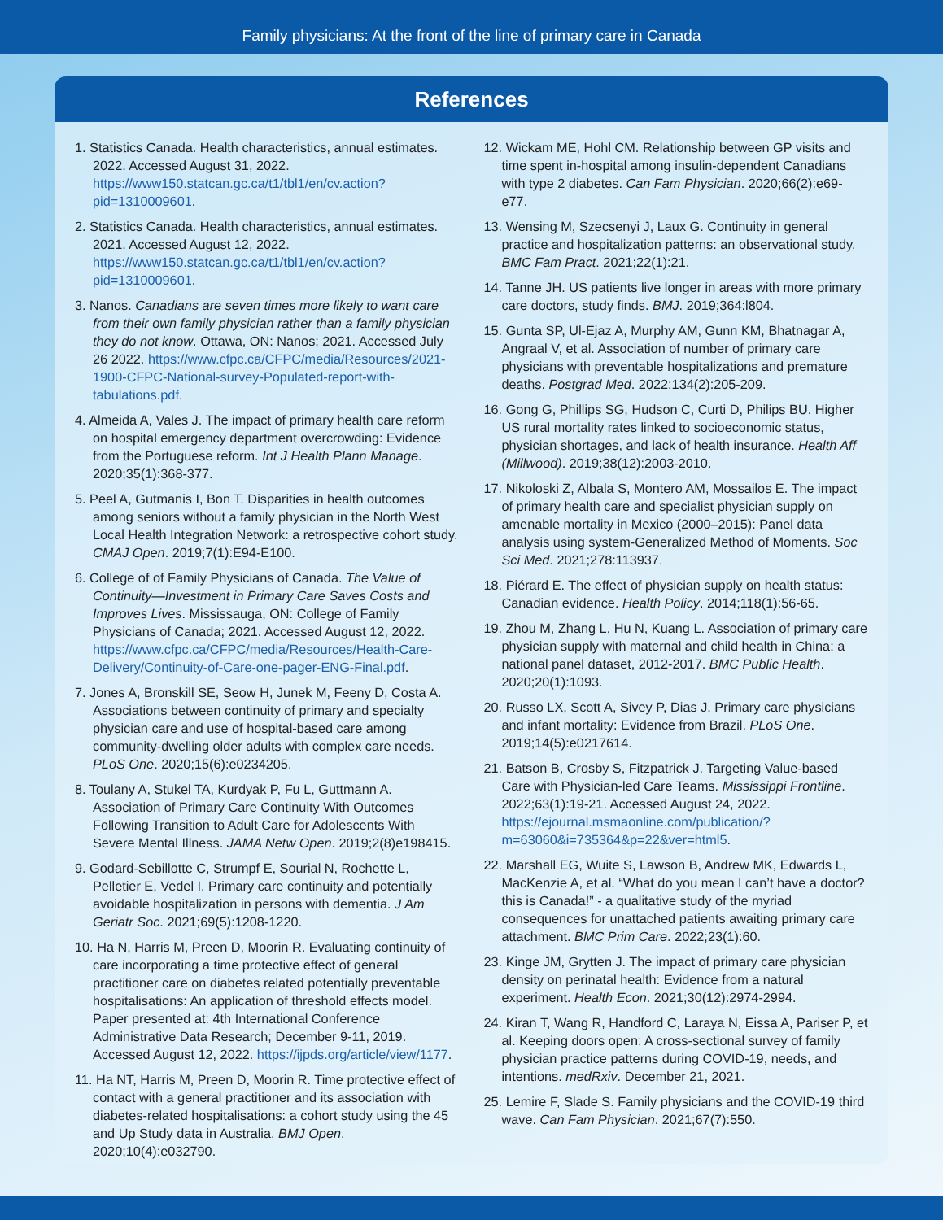Family physicians: At the front of the line of primary care in Canada
References
1. Statistics Canada. Health characteristics, annual estimates. 2022. Accessed August 31, 2022. https://www150.statcan.gc.ca/t1/tbl1/en/cv.action?pid=1310009601.
2. Statistics Canada. Health characteristics, annual estimates. 2021. Accessed August 12, 2022. https://www150.statcan.gc.ca/t1/tbl1/en/cv.action?pid=1310009601.
3. Nanos. Canadians are seven times more likely to want care from their own family physician rather than a family physician they do not know. Ottawa, ON: Nanos; 2021. Accessed July 26 2022. https://www.cfpc.ca/CFPC/media/Resources/2021-1900-CFPC-National-survey-Populated-report-with-tabulations.pdf.
4. Almeida A, Vales J. The impact of primary health care reform on hospital emergency department overcrowding: Evidence from the Portuguese reform. Int J Health Plann Manage. 2020;35(1):368-377.
5. Peel A, Gutmanis I, Bon T. Disparities in health outcomes among seniors without a family physician in the North West Local Health Integration Network: a retrospective cohort study. CMAJ Open. 2019;7(1):E94-E100.
6. College of of Family Physicians of Canada. The Value of Continuity—Investment in Primary Care Saves Costs and Improves Lives. Mississauga, ON: College of Family Physicians of Canada; 2021. Accessed August 12, 2022. https://www.cfpc.ca/CFPC/media/Resources/Health-Care-Delivery/Continuity-of-Care-one-pager-ENG-Final.pdf.
7. Jones A, Bronskill SE, Seow H, Junek M, Feeny D, Costa A. Associations between continuity of primary and specialty physician care and use of hospital-based care among community-dwelling older adults with complex care needs. PLoS One. 2020;15(6):e0234205.
8. Toulany A, Stukel TA, Kurdyak P, Fu L, Guttmann A. Association of Primary Care Continuity With Outcomes Following Transition to Adult Care for Adolescents With Severe Mental Illness. JAMA Netw Open. 2019;2(8)e198415.
9. Godard-Sebillotte C, Strumpf E, Sourial N, Rochette L, Pelletier E, Vedel I. Primary care continuity and potentially avoidable hospitalization in persons with dementia. J Am Geriatr Soc. 2021;69(5):1208-1220.
10. Ha N, Harris M, Preen D, Moorin R. Evaluating continuity of care incorporating a time protective effect of general practitioner care on diabetes related potentially preventable hospitalisations: An application of threshold effects model. Paper presented at: 4th International Conference Administrative Data Research; December 9-11, 2019. Accessed August 12, 2022. https://ijpds.org/article/view/1177.
11. Ha NT, Harris M, Preen D, Moorin R. Time protective effect of contact with a general practitioner and its association with diabetes-related hospitalisations: a cohort study using the 45 and Up Study data in Australia. BMJ Open. 2020;10(4):e032790.
12. Wickam ME, Hohl CM. Relationship between GP visits and time spent in-hospital among insulin-dependent Canadians with type 2 diabetes. Can Fam Physician. 2020;66(2):e69-e77.
13. Wensing M, Szecsenyi J, Laux G. Continuity in general practice and hospitalization patterns: an observational study. BMC Fam Pract. 2021;22(1):21.
14. Tanne JH. US patients live longer in areas with more primary care doctors, study finds. BMJ. 2019;364:l804.
15. Gunta SP, Ul-Ejaz A, Murphy AM, Gunn KM, Bhatnagar A, Angraal V, et al. Association of number of primary care physicians with preventable hospitalizations and premature deaths. Postgrad Med. 2022;134(2):205-209.
16. Gong G, Phillips SG, Hudson C, Curti D, Philips BU. Higher US rural mortality rates linked to socioeconomic status, physician shortages, and lack of health insurance. Health Aff (Millwood). 2019;38(12):2003-2010.
17. Nikoloski Z, Albala S, Montero AM, Mossailos E. The impact of primary health care and specialist physician supply on amenable mortality in Mexico (2000–2015): Panel data analysis using system-Generalized Method of Moments. Soc Sci Med. 2021;278:113937.
18. Piérard E. The effect of physician supply on health status: Canadian evidence. Health Policy. 2014;118(1):56-65.
19. Zhou M, Zhang L, Hu N, Kuang L. Association of primary care physician supply with maternal and child health in China: a national panel dataset, 2012-2017. BMC Public Health. 2020;20(1):1093.
20. Russo LX, Scott A, Sivey P, Dias J. Primary care physicians and infant mortality: Evidence from Brazil. PLoS One. 2019;14(5):e0217614.
21. Batson B, Crosby S, Fitzpatrick J. Targeting Value-based Care with Physician-led Care Teams. Mississippi Frontline. 2022;63(1):19-21. Accessed August 24, 2022. https://ejournal.msmaonline.com/publication/?m=63060&i=735364&p=22&ver=html5.
22. Marshall EG, Wuite S, Lawson B, Andrew MK, Edwards L, MacKenzie A, et al. “What do you mean I can’t have a doctor? this is Canada!” - a qualitative study of the myriad consequences for unattached patients awaiting primary care attachment. BMC Prim Care. 2022;23(1):60.
23. Kinge JM, Grytten J. The impact of primary care physician density on perinatal health: Evidence from a natural experiment. Health Econ. 2021;30(12):2974-2994.
24. Kiran T, Wang R, Handford C, Laraya N, Eissa A, Pariser P, et al. Keeping doors open: A cross-sectional survey of family physician practice patterns during COVID-19, needs, and intentions. medRxiv. December 21, 2021.
25. Lemire F, Slade S. Family physicians and the COVID-19 third wave. Can Fam Physician. 2021;67(7):550.